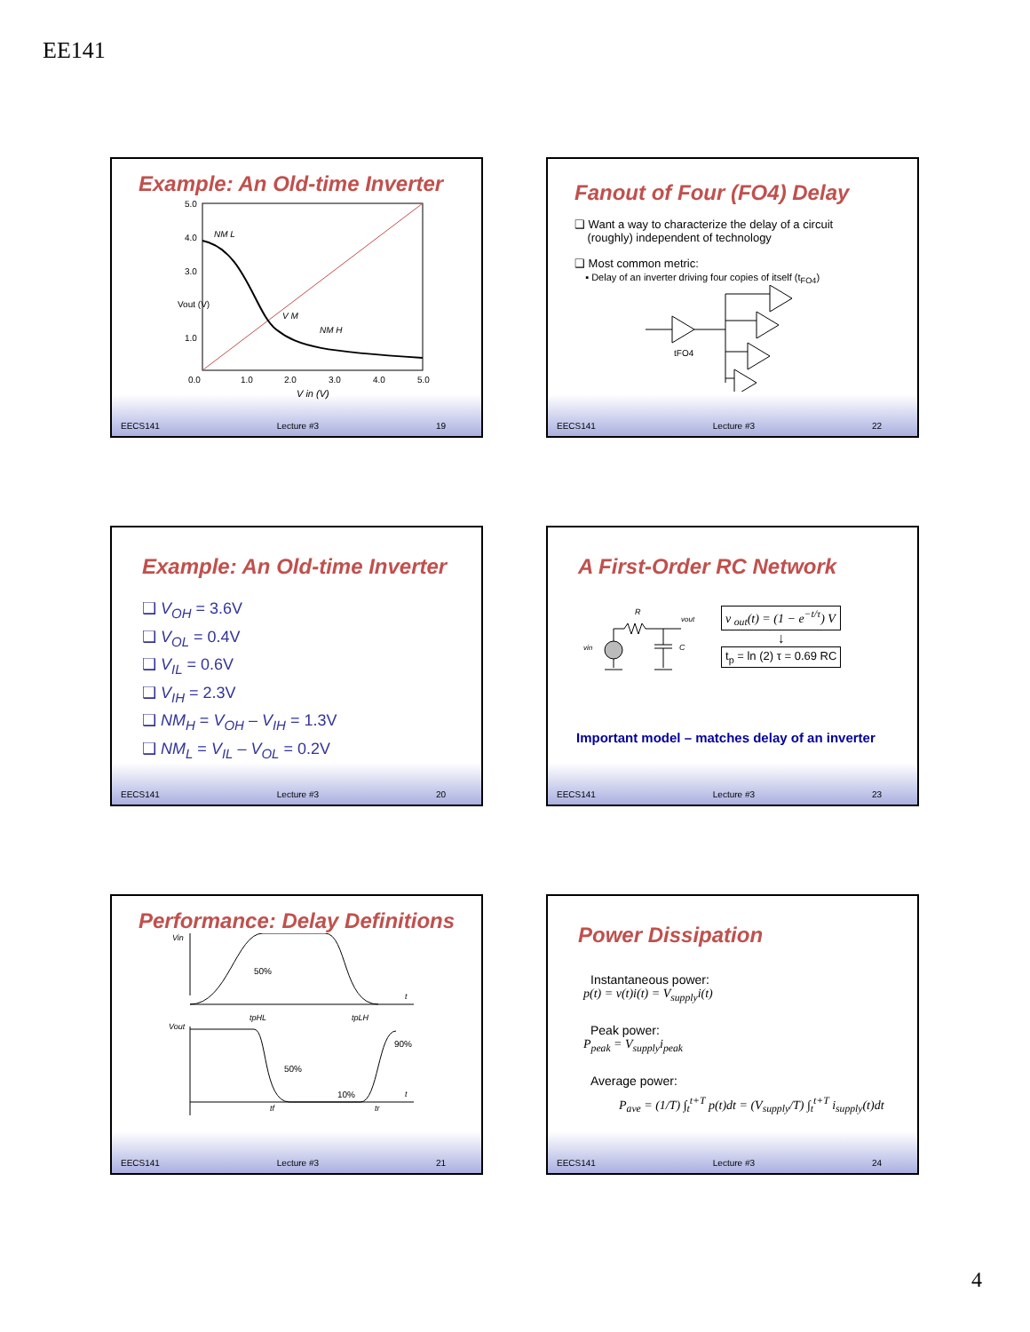EE141
Example: An Old-time Inverter
5.0
4.0
3.0
Vout (V)
1.0
0.0
1.0
2.0
3.0
4.0
5.0
V in (V)
NM L
V M
NM H
EECS141 Lecture #3 19
Fanout of Four (FO4) Delay
❑ Want a way to characterize the delay of a circuit
(roughly) independent of technology
❑ Most common metric:
▪ Delay of an inverter driving four copies of itself (t<sub>FO4</sub>)
tFO4
EECS141 Lecture #3 22
Example: An Old-time Inverter
❑ V<sub>OH</sub> = 3.6V
❑ V<sub>OL</sub> = 0.4V
❑ V<sub>IL</sub> = 0.6V
❑ V<sub>IH</sub> = 2.3V
❑ NM<sub>H</sub> = V<sub>OH</sub> – V<sub>IH</sub> = 1.3V
❑ NM<sub>L</sub> = V<sub>IL</sub> – V<sub>OL</sub> = 0.2V
EECS141 Lecture #3 20
A First-Order RC Network
R
vout
vin
C
v <sub>out</sub>(t) = (1 − e<sup>−t/τ</sup>) V
↓
t<sub>p</sub> = ln (2) τ = 0.69 RC
Important model – matches delay of an inverter
EECS141 Lecture #3 23
Performance: Delay Definitions
Vin
50%
Vout
tpHL
tpLH
50%
90%
10%
tf
tr
t
t
EECS141 Lecture #3 21
Power Dissipation
Instantaneous power:
p(t) = v(t)i(t) = V<sub>supply</sub>i(t)
Peak power:
P<sub>peak</sub> = V<sub>supply</sub>i<sub>peak</sub>
Average power:
P<sub>ave</sub> = (1/T) ∫<sub>t</sub><sup>t+T</sup> p(t)dt = (V<sub>supply</sub>/T) ∫<sub>t</sub><sup>t+T</sup> i<sub>supply</sub>(t)dt
EECS141 Lecture #3 24
4